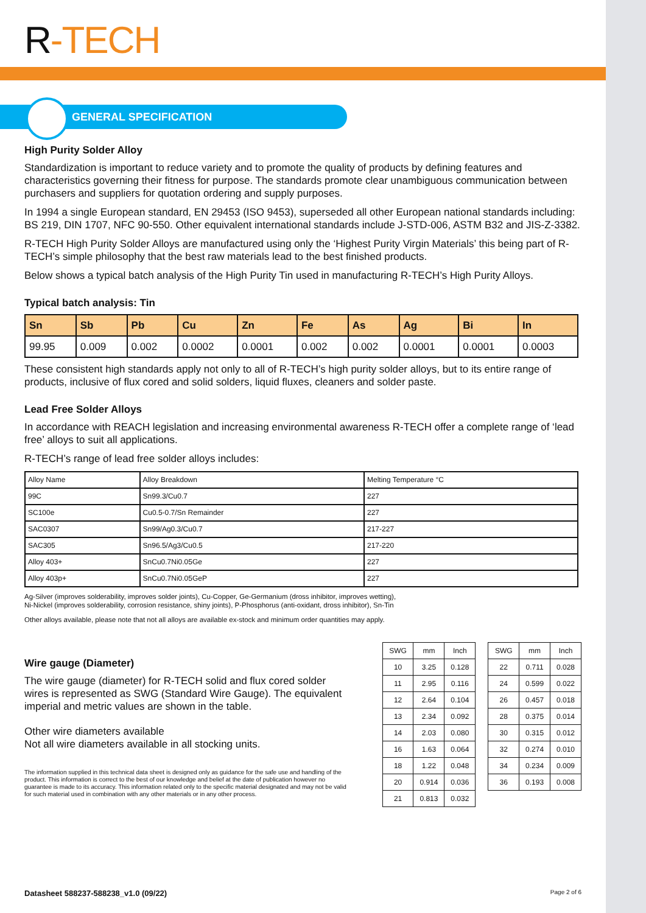R-TECH
GENERAL SPECIFICATION
High Purity Solder Alloy
Standardization is important to reduce variety and to promote the quality of products by defining features and characteristics governing their fitness for purpose. The standards promote clear unambiguous communication between purchasers and suppliers for quotation ordering and supply purposes.
In 1994 a single European standard, EN 29453 (ISO 9453), superseded all other European national standards including: BS 219, DIN 1707, NFC 90-550. Other equivalent international standards include J-STD-006, ASTM B32 and JIS-Z-3382.
R-TECH High Purity Solder Alloys are manufactured using only the ‘Highest Purity Virgin Materials’ this being part of R-TECH’s simple philosophy that the best raw materials lead to the best finished products.
Below shows a typical batch analysis of the High Purity Tin used in manufacturing R-TECH’s High Purity Alloys.
Typical batch analysis: Tin
| Sn | Sb | Pb | Cu | Zn | Fe | As | Ag | Bi | In |
| --- | --- | --- | --- | --- | --- | --- | --- | --- | --- |
| 99.95 | 0.009 | 0.002 | 0.0002 | 0.0001 | 0.002 | 0.002 | 0.0001 | 0.0001 | 0.0003 |
These consistent high standards apply not only to all of R-TECH’s high purity solder alloys, but to its entire range of products, inclusive of flux cored and solid solders, liquid fluxes, cleaners and solder paste.
Lead Free Solder Alloys
In accordance with REACH legislation and increasing environmental awareness R-TECH offer a complete range of ‘lead free’ alloys to suit all applications.
R-TECH’s range of lead free solder alloys includes:
| Alloy Name | Alloy Breakdown | Melting Temperature °C |
| 99C | Sn99.3/Cu0.7 | 227 |
| SC100e | Cu0.5-0.7/Sn Remainder | 227 |
| SAC0307 | Sn99/Ag0.3/Cu0.7 | 217-227 |
| SAC305 | Sn96.5/Ag3/Cu0.5 | 217-220 |
| Alloy 403+ | SnCu0.7Ni0.05Ge | 227 |
| Alloy 403p+ | SnCu0.7Ni0.05GeP | 227 |
Ag-Silver (improves solderability, improves solder joints), Cu-Copper, Ge-Germanium (dross inhibitor, improves wetting),
Ni-Nickel (improves solderability, corrosion resistance, shiny joints), P-Phosphorus (anti-oxidant, dross inhibitor), Sn-Tin
Other alloys available, please note that not all alloys are available ex-stock and minimum order quantities may apply.
Wire gauge (Diameter)
The wire gauge (diameter) for R-TECH solid and flux cored solder wires is represented as SWG (Standard Wire Gauge). The equivalent imperial and metric values are shown in the table.
Other wire diameters available
Not all wire diameters available in all stocking units.
The information supplied in this technical data sheet is designed only as guidance for the safe use and handling of the product. This information is correct to the best of our knowledge and belief at the date of publication however no guarantee is made to its accuracy. This information related only to the specific material designated and may not be valid for such material used in combination with any other materials or in any other process.
| SWG | mm | Inch |
| 10 | 3.25 | 0.128 |
| 11 | 2.95 | 0.116 |
| 12 | 2.64 | 0.104 |
| 13 | 2.34 | 0.092 |
| 14 | 2.03 | 0.080 |
| 16 | 1.63 | 0.064 |
| 18 | 1.22 | 0.048 |
| 20 | 0.914 | 0.036 |
| 21 | 0.813 | 0.032 |
| SWG | mm | Inch |
| 22 | 0.711 | 0.028 |
| 24 | 0.599 | 0.022 |
| 26 | 0.457 | 0.018 |
| 28 | 0.375 | 0.014 |
| 30 | 0.315 | 0.012 |
| 32 | 0.274 | 0.010 |
| 34 | 0.234 | 0.009 |
| 36 | 0.193 | 0.008 |
Datasheet 588237-588238_v1.0 (09/22) Page 2 of 6